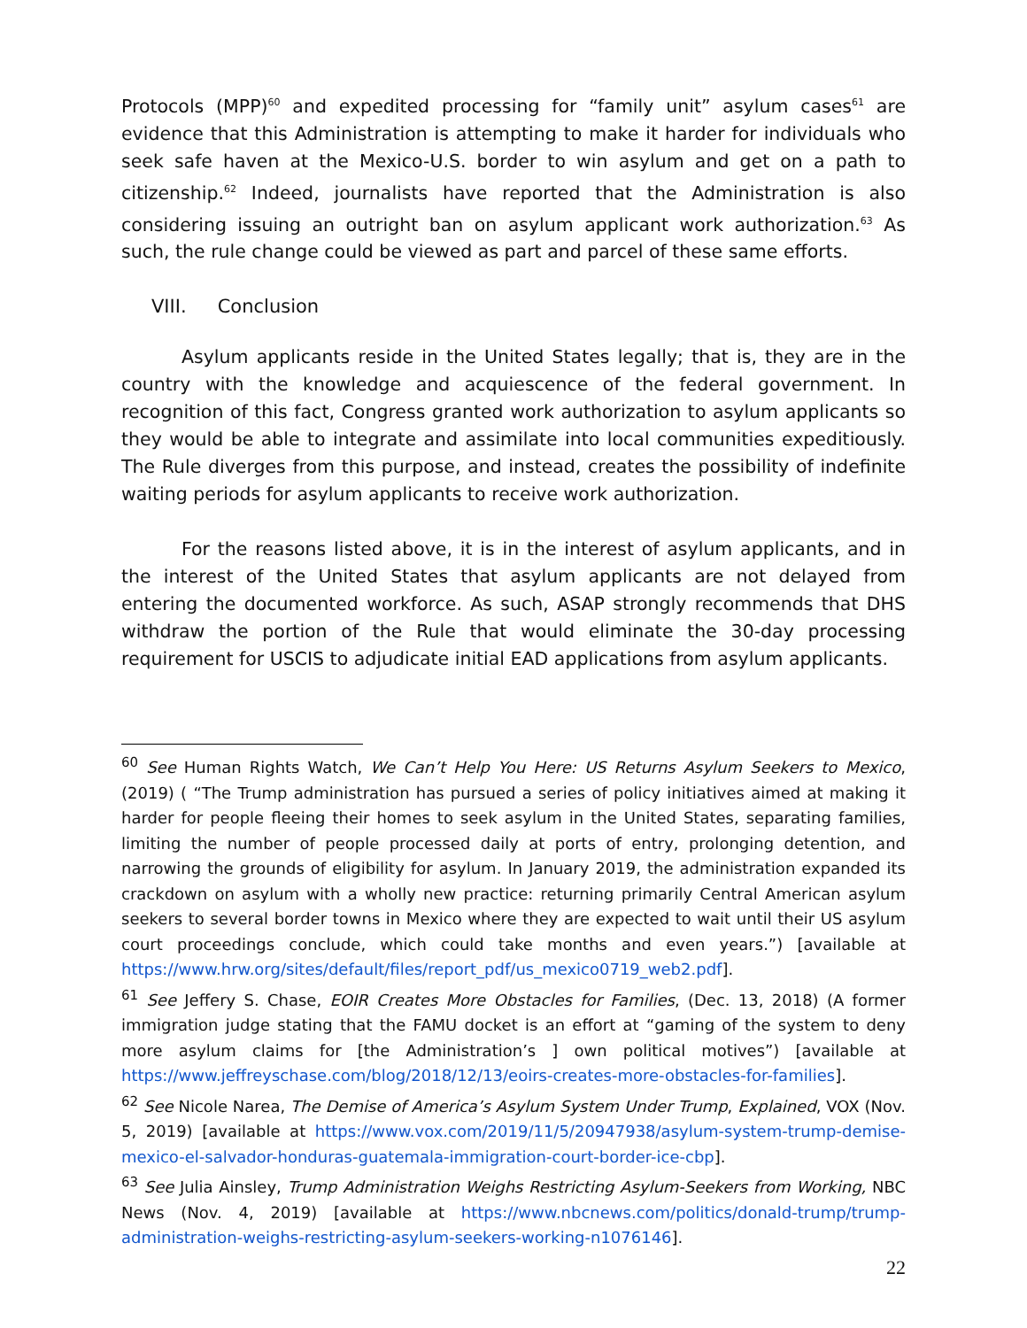Protocols (MPP)<sup>60</sup> and expedited processing for “family unit” asylum cases<sup>61</sup> are evidence that this Administration is attempting to make it harder for individuals who seek safe haven at the Mexico-U.S. border to win asylum and get on a path to citizenship.<sup>62</sup> Indeed, journalists have reported that the Administration is also considering issuing an outright ban on asylum applicant work authorization.<sup>63</sup> As such, the rule change could be viewed as part and parcel of these same efforts.
VIII. Conclusion
Asylum applicants reside in the United States legally; that is, they are in the country with the knowledge and acquiescence of the federal government. In recognition of this fact, Congress granted work authorization to asylum applicants so they would be able to integrate and assimilate into local communities expeditiously. The Rule diverges from this purpose, and instead, creates the possibility of indefinite waiting periods for asylum applicants to receive work authorization.
For the reasons listed above, it is in the interest of asylum applicants, and in the interest of the United States that asylum applicants are not delayed from entering the documented workforce. As such, ASAP strongly recommends that DHS withdraw the portion of the Rule that would eliminate the 30-day processing requirement for USCIS to adjudicate initial EAD applications from asylum applicants.
<sup>60</sup> See Human Rights Watch, We Can’t Help You Here: US Returns Asylum Seekers to Mexico, (2019) ( “The Trump administration has pursued a series of policy initiatives aimed at making it harder for people fleeing their homes to seek asylum in the United States, separating families, limiting the number of people processed daily at ports of entry, prolonging detention, and narrowing the grounds of eligibility for asylum. In January 2019, the administration expanded its crackdown on asylum with a wholly new practice: returning primarily Central American asylum seekers to several border towns in Mexico where they are expected to wait until their US asylum court proceedings conclude, which could take months and even years.”) [available at https://www.hrw.org/sites/default/files/report_pdf/us_mexico0719_web2.pdf].
<sup>61</sup> See Jeffery S. Chase, EOIR Creates More Obstacles for Families, (Dec. 13, 2018) (A former immigration judge stating that the FAMU docket is an effort at “gaming of the system to deny more asylum claims for [the Administration’s ] own political motives”) [available at https://www.jeffreyschase.com/blog/2018/12/13/eoirs-creates-more-obstacles-for-families].
<sup>62</sup> See Nicole Narea, The Demise of America’s Asylum System Under Trump, Explained, VOX (Nov. 5, 2019) [available at https://www.vox.com/2019/11/5/20947938/asylum-system-trump-demise-mexico-el-salvador-honduras-guatemala-immigration-court-border-ice-cbp].
<sup>63</sup> See Julia Ainsley, Trump Administration Weighs Restricting Asylum-Seekers from Working, NBC News (Nov. 4, 2019) [available at https://www.nbcnews.com/politics/donald-trump/trump-administration-weighs-restricting-asylum-seekers-working-n1076146].
22